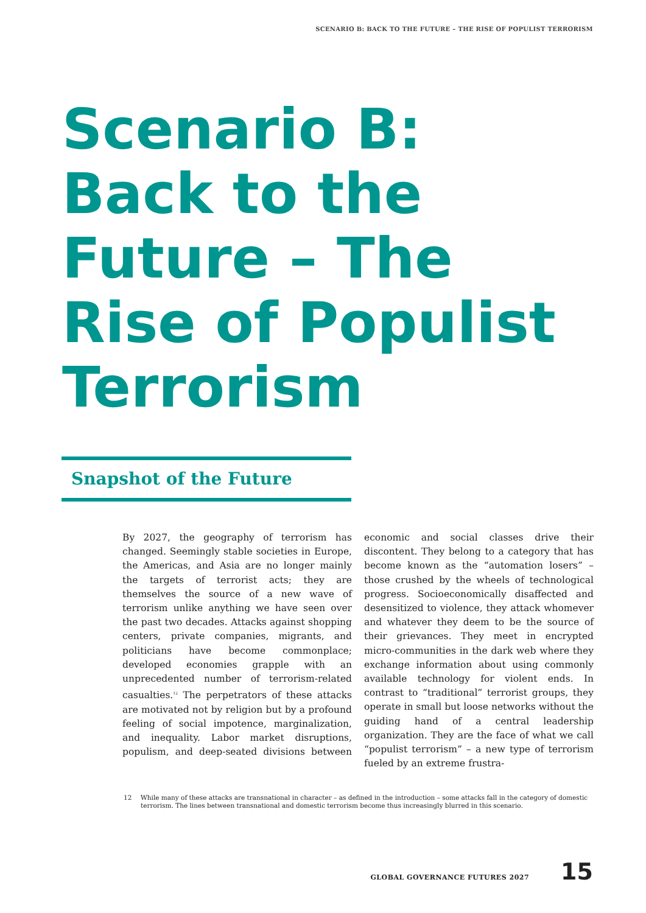SCENARIO B: BACK TO THE FUTURE – THE RISE OF POPULIST TERRORISM
Scenario B: Back to the Future – The Rise of Populist Terrorism
Snapshot of the Future
By 2027, the geography of terrorism has changed. Seemingly stable societies in Europe, the Americas, and Asia are no longer mainly the targets of terrorist acts; they are themselves the source of a new wave of terrorism unlike anything we have seen over the past two decades. Attacks against shopping centers, private companies, migrants, and politicians have become commonplace; developed economies grapple with an unprecedented number of terrorism-related casualties.<sup>12</sup> The perpetrators of these attacks are motivated not by religion but by a profound feeling of social impotence, marginalization, and inequality. Labor market disruptions, populism, and deep-seated divisions between economic and social classes drive their discontent. They belong to a category that has become known as the “automation losers” – those crushed by the wheels of technological progress. Socioeconomically disaffected and desensitized to violence, they attack whomever and whatever they deem to be the source of their grievances. They meet in encrypted micro-communities in the dark web where they exchange information about using commonly available technology for violent ends. In contrast to “traditional” terrorist groups, they operate in small but loose networks without the guiding hand of a central leadership organization. They are the face of what we call “populist terrorism” – a new type of terrorism fueled by an extreme frustra-
12 While many of these attacks are transnational in character – as defined in the introduction – some attacks fall in the category of domestic terrorism. The lines between transnational and domestic terrorism become thus increasingly blurred in this scenario.
GLOBAL GOVERNANCE FUTURES 2027 15